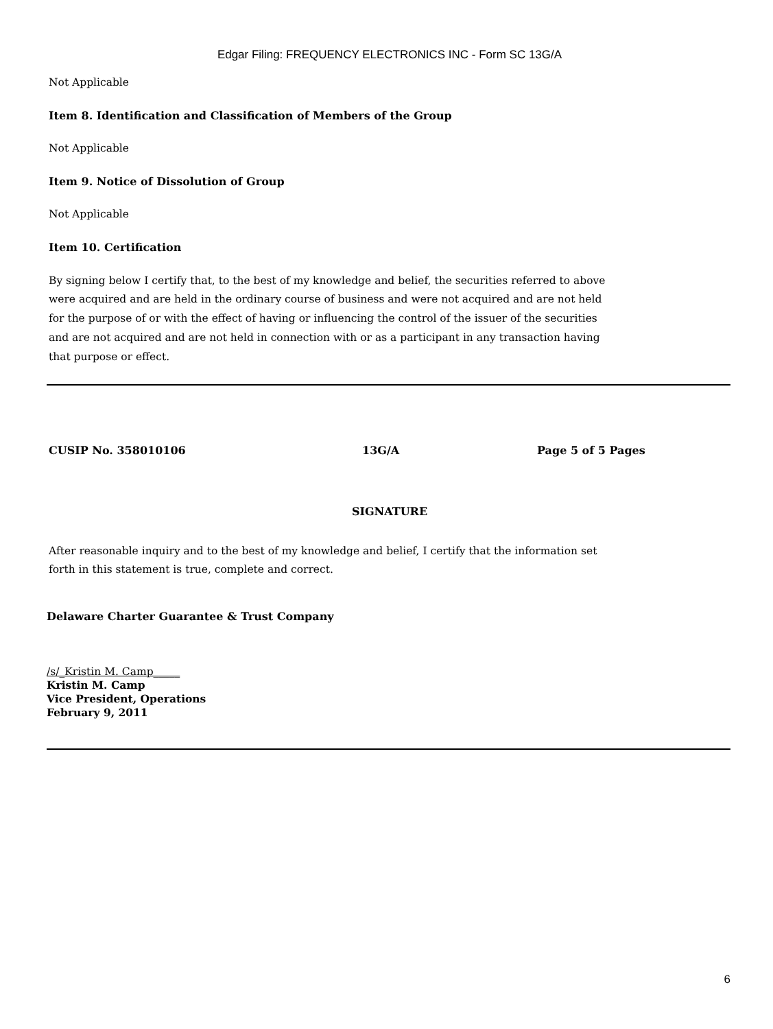Edgar Filing: FREQUENCY ELECTRONICS INC - Form SC 13G/A
Not Applicable
Item 8. Identification and Classification of Members of the Group
Not Applicable
Item 9. Notice of Dissolution of Group
Not Applicable
Item 10. Certification
By signing below I certify that, to the best of my knowledge and belief, the securities referred to above
were acquired and are held in the ordinary course of business and were not acquired and are not held
for the purpose of or with the effect of having or influencing the control of the issuer of the securities
and are not acquired and are not held in connection with or as a participant in any transaction having
that purpose or effect.
CUSIP No. 358010106 13G/A Page 5 of 5 Pages
SIGNATURE
After reasonable inquiry and to the best of my knowledge and belief, I certify that the information set
forth in this statement is true, complete and correct.
Delaware Charter Guarantee & Trust Company
/s/_Kristin M. Camp_____
Kristin M. Camp
Vice President, Operations
February 9, 2011
6